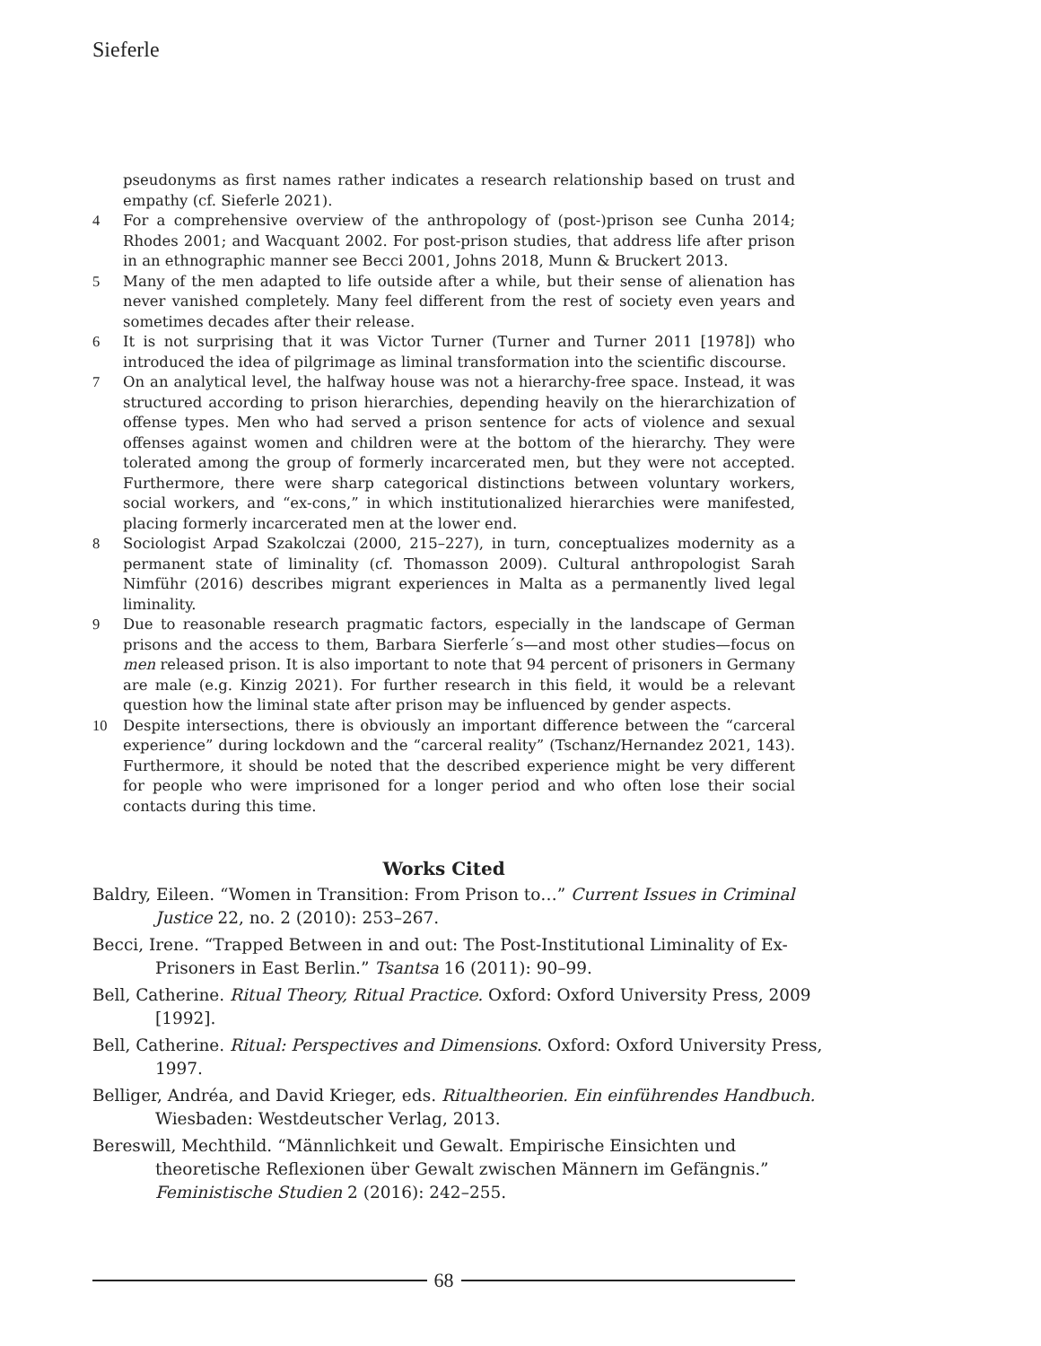Sieferle
pseudonyms as first names rather indicates a research relationship based on trust and empathy (cf. Sieferle 2021).
4 For a comprehensive overview of the anthropology of (post-)prison see Cunha 2014; Rhodes 2001; and Wacquant 2002. For post-prison studies, that address life after prison in an ethnographic manner see Becci 2001, Johns 2018, Munn & Bruckert 2013.
5 Many of the men adapted to life outside after a while, but their sense of alienation has never vanished completely. Many feel different from the rest of society even years and sometimes decades after their release.
6 It is not surprising that it was Victor Turner (Turner and Turner 2011 [1978]) who introduced the idea of pilgrimage as liminal transformation into the scientific discourse.
7 On an analytical level, the halfway house was not a hierarchy-free space. Instead, it was structured according to prison hierarchies, depending heavily on the hierarchization of offense types. Men who had served a prison sentence for acts of violence and sexual offenses against women and children were at the bottom of the hierarchy. They were tolerated among the group of formerly incarcerated men, but they were not accepted. Furthermore, there were sharp categorical distinctions between voluntary workers, social workers, and “ex-cons,” in which institutionalized hierarchies were manifested, placing formerly incarcerated men at the lower end.
8 Sociologist Arpad Szakolczai (2000, 215–227), in turn, conceptualizes modernity as a permanent state of liminality (cf. Thomasson 2009). Cultural anthropologist Sarah Nimführ (2016) describes migrant experiences in Malta as a permanently lived legal liminality.
9 Due to reasonable research pragmatic factors, especially in the landscape of German prisons and the access to them, Barbara Sierferle´s—and most other studies—focus on men released prison. It is also important to note that 94 percent of prisoners in Germany are male (e.g. Kinzig 2021). For further research in this field, it would be a relevant question how the liminal state after prison may be influenced by gender aspects.
10 Despite intersections, there is obviously an important difference between the “carceral experience” during lockdown and the “carceral reality” (Tschanz/Hernandez 2021, 143). Furthermore, it should be noted that the described experience might be very different for people who were imprisoned for a longer period and who often lose their social contacts during this time.
Works Cited
Baldry, Eileen. “Women in Transition: From Prison to…” Current Issues in Criminal Justice 22, no. 2 (2010): 253–267.
Becci, Irene. “Trapped Between in and out: The Post-Institutional Liminality of Ex-Prisoners in East Berlin.” Tsantsa 16 (2011): 90–99.
Bell, Catherine. Ritual Theory, Ritual Practice. Oxford: Oxford University Press, 2009 [1992].
Bell, Catherine. Ritual: Perspectives and Dimensions. Oxford: Oxford University Press, 1997.
Belliger, Andréa, and David Krieger, eds. Ritualtheorien. Ein einführendes Handbuch. Wiesbaden: Westdeutscher Verlag, 2013.
Bereswill, Mechthild. “Männlichkeit und Gewalt. Empirische Einsichten und theoretische Reflexionen über Gewalt zwischen Männern im Gefängnis.” Feministische Studien 2 (2016): 242–255.
68